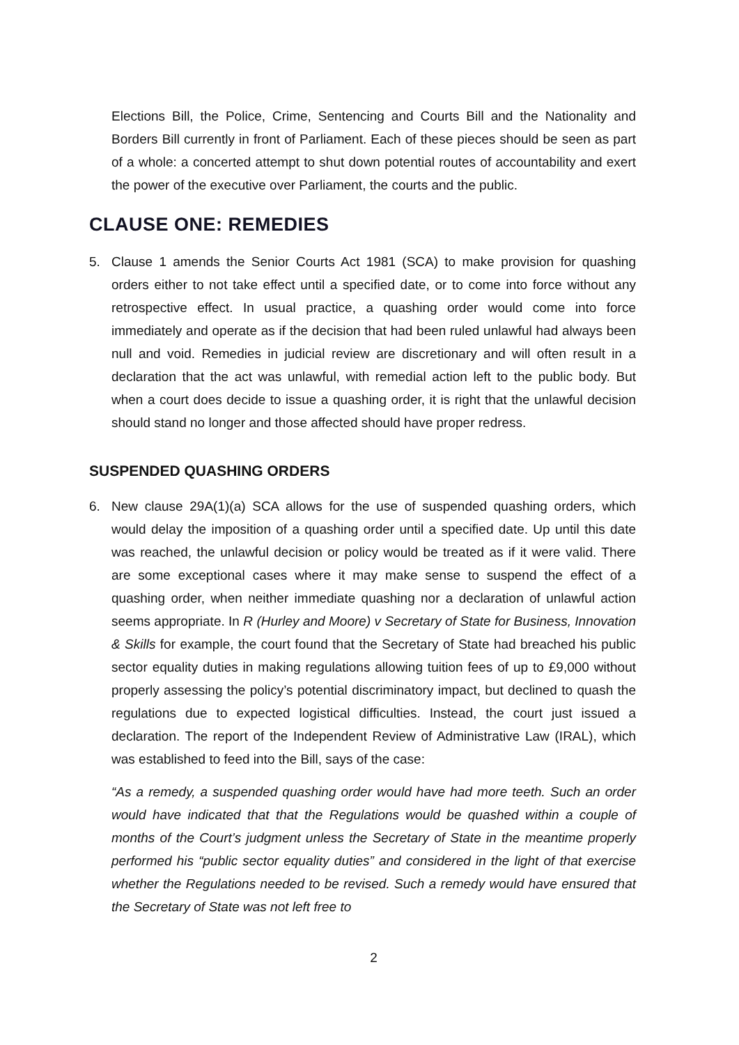Elections Bill, the Police, Crime, Sentencing and Courts Bill and the Nationality and Borders Bill currently in front of Parliament. Each of these pieces should be seen as part of a whole: a concerted attempt to shut down potential routes of accountability and exert the power of the executive over Parliament, the courts and the public.
CLAUSE ONE: REMEDIES
5. Clause 1 amends the Senior Courts Act 1981 (SCA) to make provision for quashing orders either to not take effect until a specified date, or to come into force without any retrospective effect. In usual practice, a quashing order would come into force immediately and operate as if the decision that had been ruled unlawful had always been null and void. Remedies in judicial review are discretionary and will often result in a declaration that the act was unlawful, with remedial action left to the public body. But when a court does decide to issue a quashing order, it is right that the unlawful decision should stand no longer and those affected should have proper redress.
SUSPENDED QUASHING ORDERS
6. New clause 29A(1)(a) SCA allows for the use of suspended quashing orders, which would delay the imposition of a quashing order until a specified date. Up until this date was reached, the unlawful decision or policy would be treated as if it were valid. There are some exceptional cases where it may make sense to suspend the effect of a quashing order, when neither immediate quashing nor a declaration of unlawful action seems appropriate. In R (Hurley and Moore) v Secretary of State for Business, Innovation & Skills for example, the court found that the Secretary of State had breached his public sector equality duties in making regulations allowing tuition fees of up to £9,000 without properly assessing the policy’s potential discriminatory impact, but declined to quash the regulations due to expected logistical difficulties. Instead, the court just issued a declaration. The report of the Independent Review of Administrative Law (IRAL), which was established to feed into the Bill, says of the case:
“As a remedy, a suspended quashing order would have had more teeth. Such an order would have indicated that that the Regulations would be quashed within a couple of months of the Court’s judgment unless the Secretary of State in the meantime properly performed his “public sector equality duties” and considered in the light of that exercise whether the Regulations needed to be revised. Such a remedy would have ensured that the Secretary of State was not left free to
2